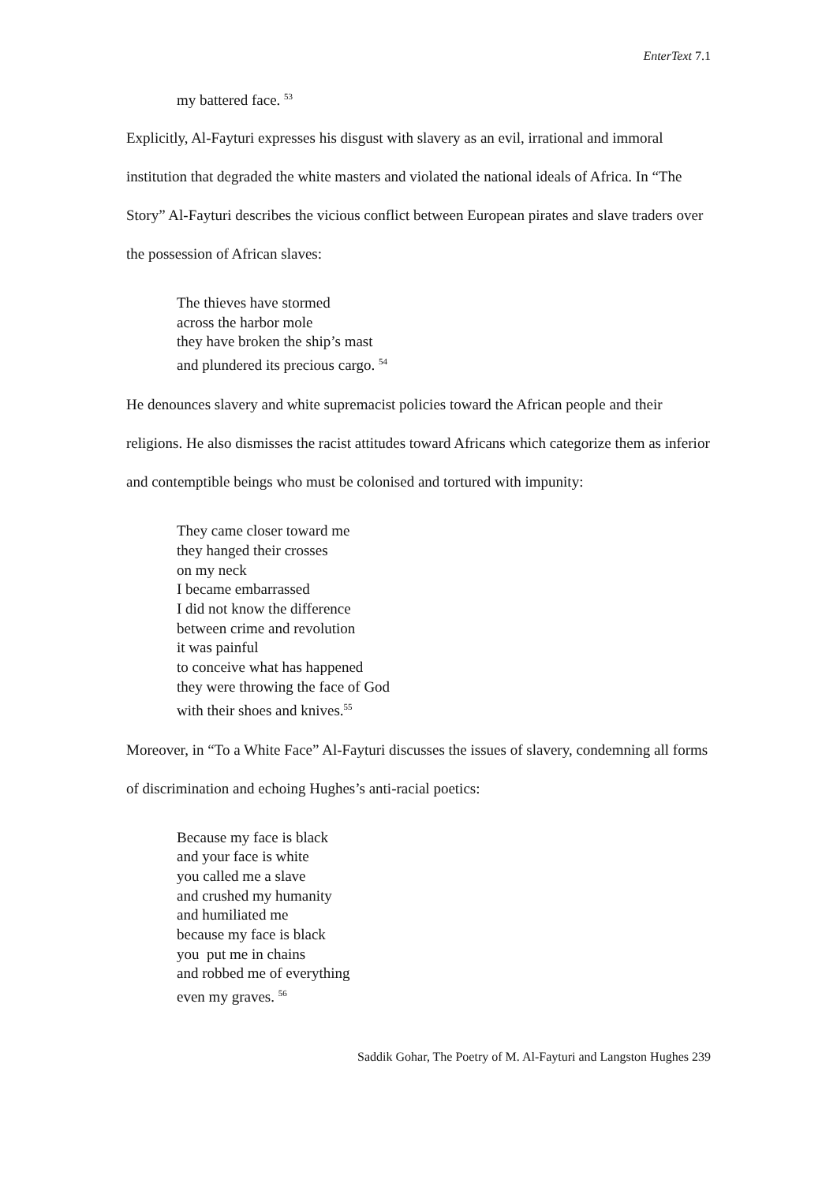EnterText 7.1
my battered face. <sup>53</sup>
Explicitly, Al-Fayturi expresses his disgust with slavery as an evil, irrational and immoral institution that degraded the white masters and violated the national ideals of Africa. In “The Story” Al-Fayturi describes the vicious conflict between European pirates and slave traders over the possession of African slaves:
The thieves have stormed
across the harbor mole
they have broken the ship’s mast
and plundered its precious cargo. <sup>54</sup>
He denounces slavery and white supremacist policies toward the African people and their religions. He also dismisses the racist attitudes toward Africans which categorize them as inferior and contemptible beings who must be colonised and tortured with impunity:
They came closer toward me
they hanged their crosses
on my neck
I became embarrassed
I did not know the difference
between crime and revolution
it was painful
to conceive what has happened
they were throwing the face of God
with their shoes and knives.<sup>55</sup>
Moreover, in “To a White Face” Al-Fayturi discusses the issues of slavery, condemning all forms of discrimination and echoing Hughes’s anti-racial poetics:
Because my face is black
and your face is white
you called me a slave
and crushed my humanity
and humiliated me
because my face is black
you put me in chains
and robbed me of everything
even my graves. <sup>56</sup>
Saddik Gohar, The Poetry of M. Al-Fayturi and Langston Hughes 239